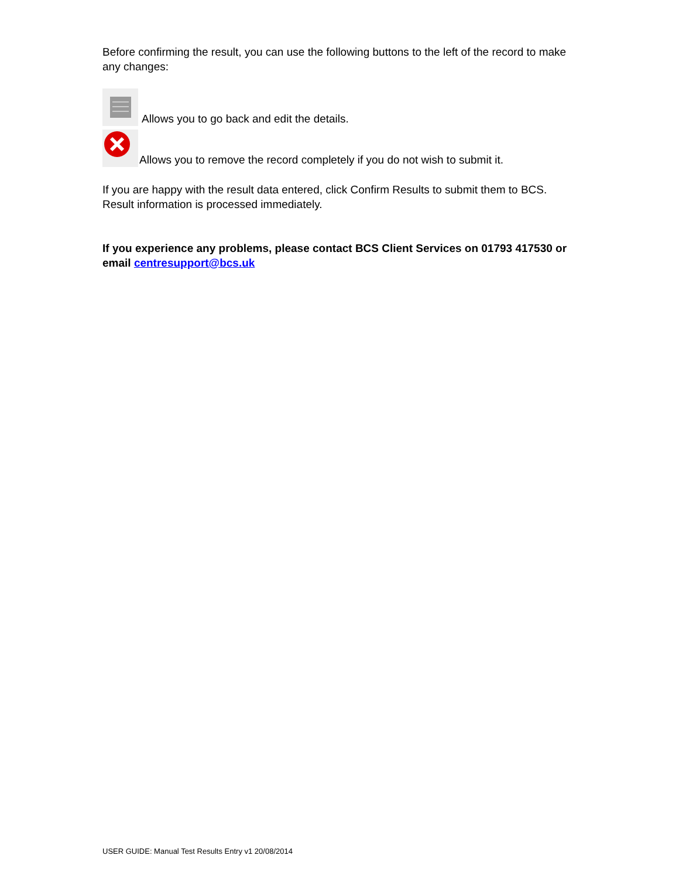Before confirming the result, you can use the following buttons to the left of the record to make any changes:
Allows you to go back and edit the details.
Allows you to remove the record completely if you do not wish to submit it.
If you are happy with the result data entered, click Confirm Results to submit them to BCS. Result information is processed immediately.
If you experience any problems, please contact BCS Client Services on 01793 417530 or email centresupport@bcs.uk
USER GUIDE: Manual Test Results Entry v1 20/08/2014